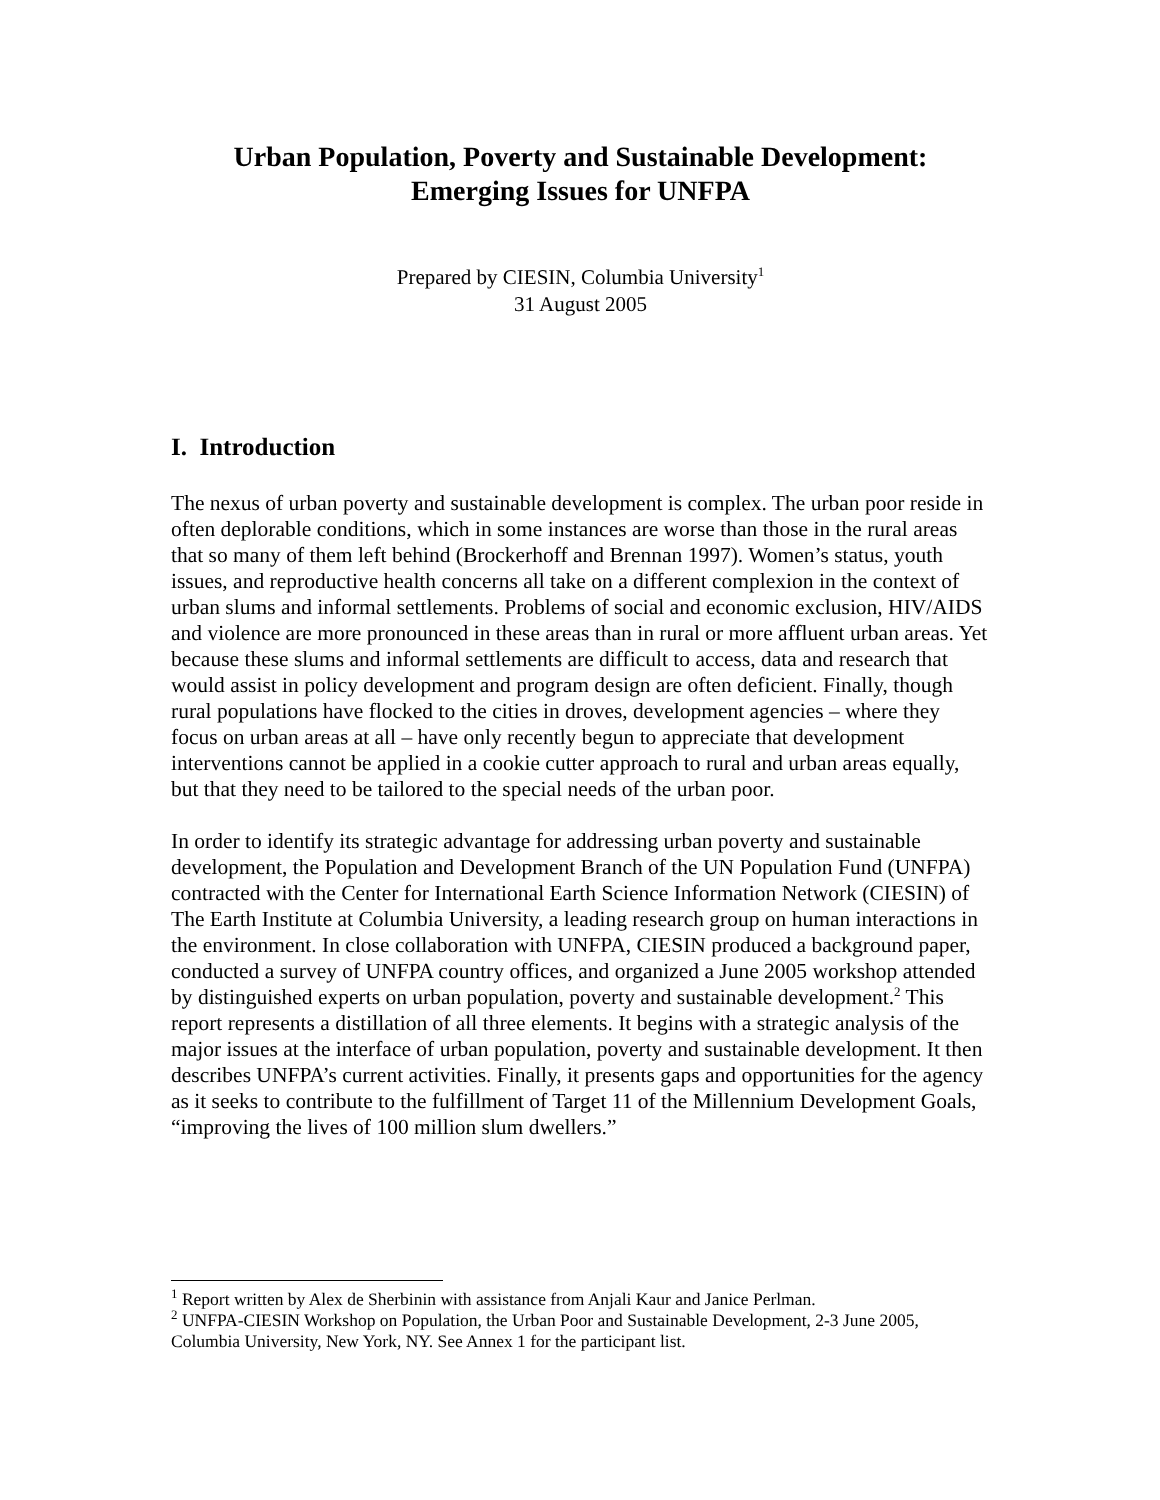Urban Population, Poverty and Sustainable Development:
Emerging Issues for UNFPA
Prepared by CIESIN, Columbia University<sup>1</sup>
31 August 2005
I. Introduction
The nexus of urban poverty and sustainable development is complex. The urban poor reside in often deplorable conditions, which in some instances are worse than those in the rural areas that so many of them left behind (Brockerhoff and Brennan 1997). Women’s status, youth issues, and reproductive health concerns all take on a different complexion in the context of urban slums and informal settlements. Problems of social and economic exclusion, HIV/AIDS and violence are more pronounced in these areas than in rural or more affluent urban areas. Yet because these slums and informal settlements are difficult to access, data and research that would assist in policy development and program design are often deficient. Finally, though rural populations have flocked to the cities in droves, development agencies – where they focus on urban areas at all – have only recently begun to appreciate that development interventions cannot be applied in a cookie cutter approach to rural and urban areas equally, but that they need to be tailored to the special needs of the urban poor.
In order to identify its strategic advantage for addressing urban poverty and sustainable development, the Population and Development Branch of the UN Population Fund (UNFPA) contracted with the Center for International Earth Science Information Network (CIESIN) of The Earth Institute at Columbia University, a leading research group on human interactions in the environment. In close collaboration with UNFPA, CIESIN produced a background paper, conducted a survey of UNFPA country offices, and organized a June 2005 workshop attended by distinguished experts on urban population, poverty and sustainable development.<sup>2</sup> This report represents a distillation of all three elements. It begins with a strategic analysis of the major issues at the interface of urban population, poverty and sustainable development. It then describes UNFPA’s current activities. Finally, it presents gaps and opportunities for the agency as it seeks to contribute to the fulfillment of Target 11 of the Millennium Development Goals, “improving the lives of 100 million slum dwellers.”
<sup>1</sup> Report written by Alex de Sherbinin with assistance from Anjali Kaur and Janice Perlman.
<sup>2</sup> UNFPA-CIESIN Workshop on Population, the Urban Poor and Sustainable Development, 2-3 June 2005, Columbia University, New York, NY. See Annex 1 for the participant list.